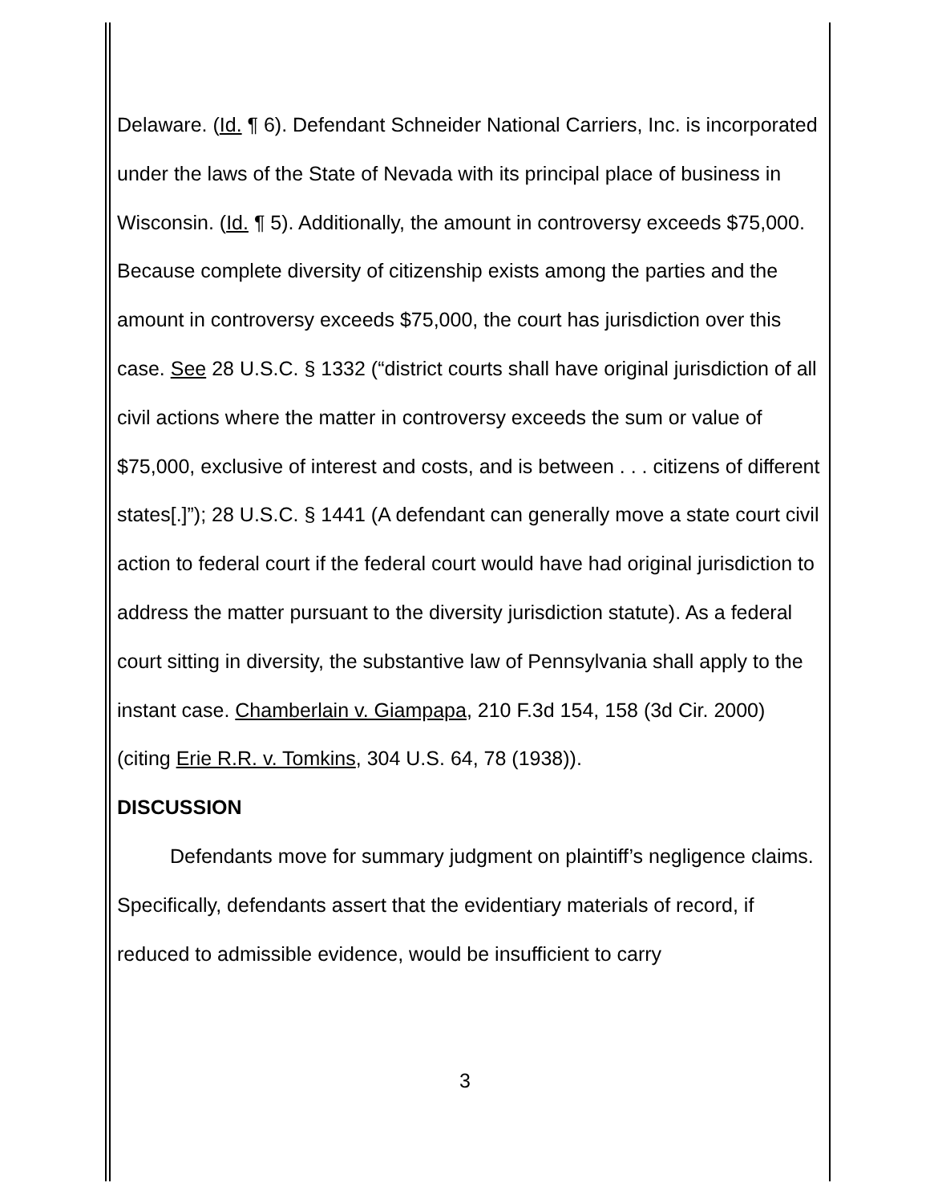Delaware. (Id. ¶ 6). Defendant Schneider National Carriers, Inc. is incorporated under the laws of the State of Nevada with its principal place of business in Wisconsin. (Id. ¶ 5). Additionally, the amount in controversy exceeds $75,000. Because complete diversity of citizenship exists among the parties and the amount in controversy exceeds $75,000, the court has jurisdiction over this case. See 28 U.S.C. § 1332 (“district courts shall have original jurisdiction of all civil actions where the matter in controversy exceeds the sum or value of $75,000, exclusive of interest and costs, and is between . . . citizens of different states[.]”); 28 U.S.C. § 1441 (A defendant can generally move a state court civil action to federal court if the federal court would have had original jurisdiction to address the matter pursuant to the diversity jurisdiction statute). As a federal court sitting in diversity, the substantive law of Pennsylvania shall apply to the instant case. Chamberlain v. Giampapa, 210 F.3d 154, 158 (3d Cir. 2000) (citing Erie R.R. v. Tomkins, 304 U.S. 64, 78 (1938)).
DISCUSSION
Defendants move for summary judgment on plaintiff’s negligence claims. Specifically, defendants assert that the evidentiary materials of record, if reduced to admissible evidence, would be insufficient to carry
3